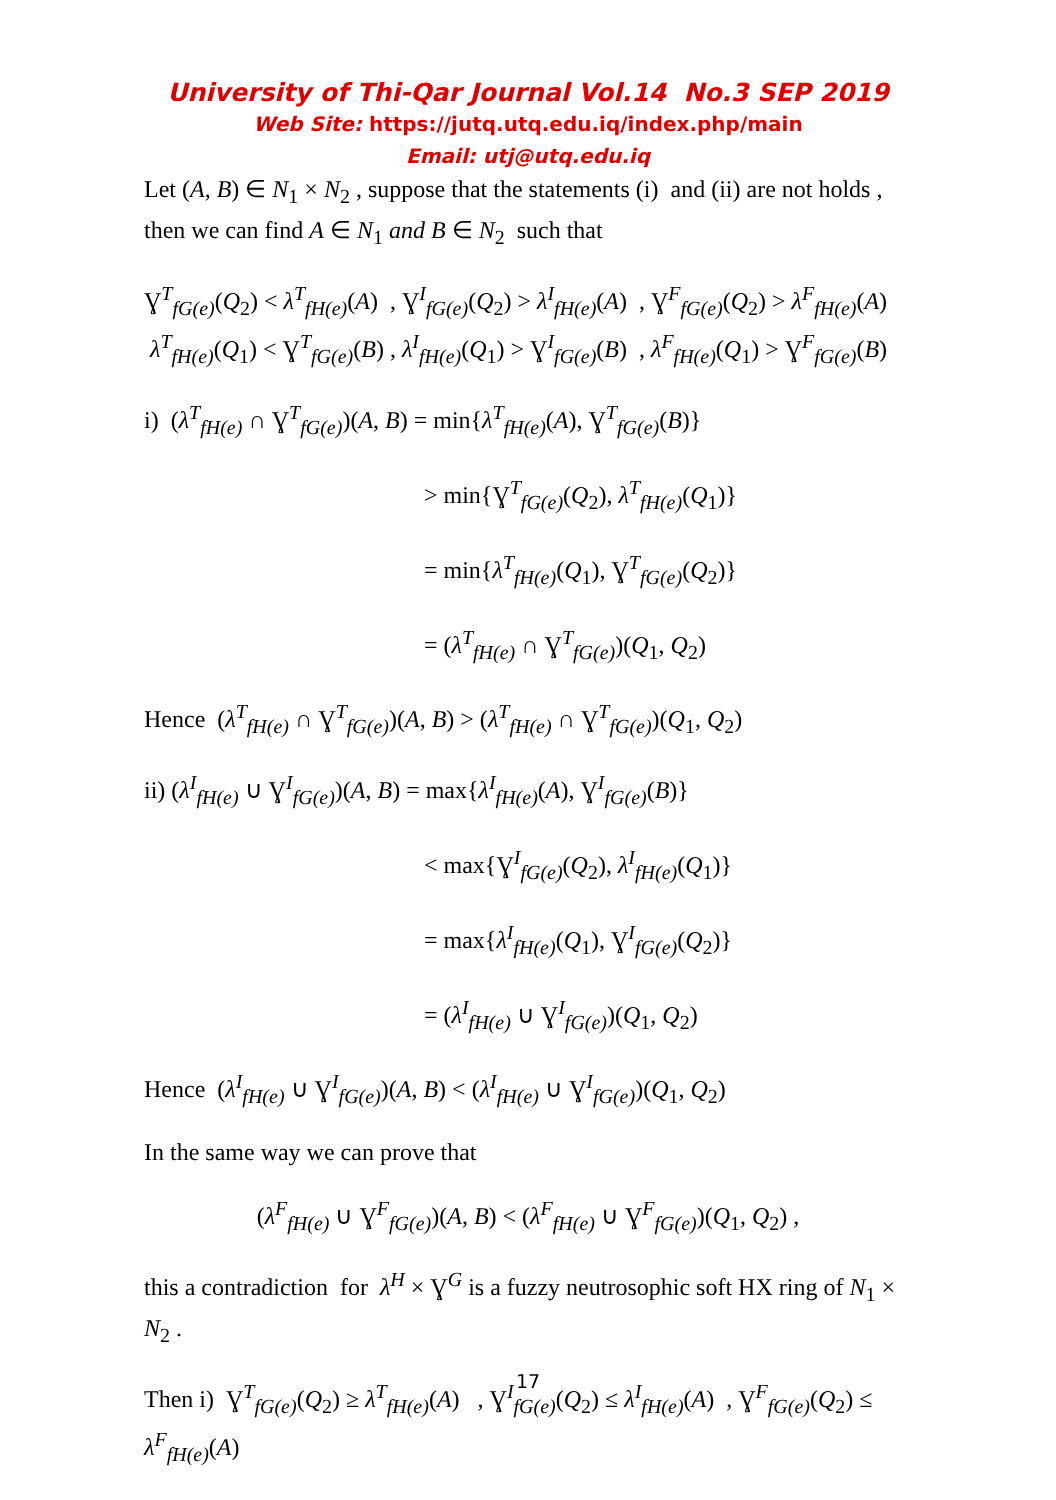University of Thi-Qar Journal Vol.14 No.3 SEP 2019
Web Site: https://jutq.utq.edu.iq/index.php/main
Email: utj@utq.edu.iq
Let (A, B) ∈ N<sub>1</sub> × N<sub>2</sub> , suppose that the statements (i) and (ii) are not holds , then we can find A ∈ N<sub>1</sub> and B ∈ N<sub>2</sub> such that
Ɣ<sup>T</sup><sub>fG(e)</sub>(Q<sub>2</sub>) < λ<sup>T</sup><sub>fH(e)</sub>(A) , Ɣ<sup>I</sup><sub>fG(e)</sub>(Q<sub>2</sub>) > λ<sup>I</sup><sub>fH(e)</sub>(A) , Ɣ<sup>F</sup><sub>fG(e)</sub>(Q<sub>2</sub>) > λ<sup>F</sup><sub>fH(e)</sub>(A) λ<sup>T</sup><sub>fH(e)</sub>(Q<sub>1</sub>) < Ɣ<sup>T</sup><sub>fG(e)</sub>(B) , λ<sup>I</sup><sub>fH(e)</sub>(Q<sub>1</sub>) > Ɣ<sup>I</sup><sub>fG(e)</sub>(B) , λ<sup>F</sup><sub>fH(e)</sub>(Q<sub>1</sub>) > Ɣ<sup>F</sup><sub>fG(e)</sub>(B)
i) (λ<sup>T</sup><sub>fH(e)</sub> ∩ Ɣ<sup>T</sup><sub>fG(e)</sub>)(A, B) = min{λ<sup>T</sup><sub>fH(e)</sub>(A), Ɣ<sup>T</sup><sub>fG(e)</sub>(B)}
> min{Ɣ<sup>T</sup><sub>fG(e)</sub>(Q<sub>2</sub>), λ<sup>T</sup><sub>fH(e)</sub>(Q<sub>1</sub>)}
= min{λ<sup>T</sup><sub>fH(e)</sub>(Q<sub>1</sub>), Ɣ<sup>T</sup><sub>fG(e)</sub>(Q<sub>2</sub>)}
= (λ<sup>T</sup><sub>fH(e)</sub> ∩ Ɣ<sup>T</sup><sub>fG(e)</sub>)(Q<sub>1</sub>, Q<sub>2</sub>)
Hence (λ<sup>T</sup><sub>fH(e)</sub> ∩ Ɣ<sup>T</sup><sub>fG(e)</sub>)(A, B) > (λ<sup>T</sup><sub>fH(e)</sub> ∩ Ɣ<sup>T</sup><sub>fG(e)</sub>)(Q<sub>1</sub>, Q<sub>2</sub>)
ii) (λ<sup>I</sup><sub>fH(e)</sub> ∪ Ɣ<sup>I</sup><sub>fG(e)</sub>)(A, B) = max{λ<sup>I</sup><sub>fH(e)</sub>(A), Ɣ<sup>I</sup><sub>fG(e)</sub>(B)}
< max{Ɣ<sup>I</sup><sub>fG(e)</sub>(Q<sub>2</sub>), λ<sup>I</sup><sub>fH(e)</sub>(Q<sub>1</sub>)}
= max{λ<sup>I</sup><sub>fH(e)</sub>(Q<sub>1</sub>), Ɣ<sup>I</sup><sub>fG(e)</sub>(Q<sub>2</sub>)}
= (λ<sup>I</sup><sub>fH(e)</sub> ∪ Ɣ<sup>I</sup><sub>fG(e)</sub>)(Q<sub>1</sub>, Q<sub>2</sub>)
Hence (λ<sup>I</sup><sub>fH(e)</sub> ∪ Ɣ<sup>I</sup><sub>fG(e)</sub>)(A, B) < (λ<sup>I</sup><sub>fH(e)</sub> ∪ Ɣ<sup>I</sup><sub>fG(e)</sub>)(Q<sub>1</sub>, Q<sub>2</sub>)
In the same way we can prove that
(λ<sup>F</sup><sub>fH(e)</sub> ∪ Ɣ<sup>F</sup><sub>fG(e)</sub>)(A, B) < (λ<sup>F</sup><sub>fH(e)</sub> ∪ Ɣ<sup>F</sup><sub>fG(e)</sub>)(Q<sub>1</sub>, Q<sub>2</sub>) ,
this a contradiction for λ<sup>H</sup> × Ɣ<sup>G</sup> is a fuzzy neutrosophic soft HX ring of N<sub>1</sub> × N<sub>2</sub> .
Then i) Ɣ<sup>T</sup><sub>fG(e)</sub>(Q<sub>2</sub>) ≥ λ<sup>T</sup><sub>fH(e)</sub>(A) , Ɣ<sup>I</sup><sub>fG(e)</sub>(Q<sub>2</sub>) ≤ λ<sup>I</sup><sub>fH(e)</sub>(A) , Ɣ<sup>F</sup><sub>fG(e)</sub>(Q<sub>2</sub>) ≤ λ<sup>F</sup><sub>fH(e)</sub>(A)
17